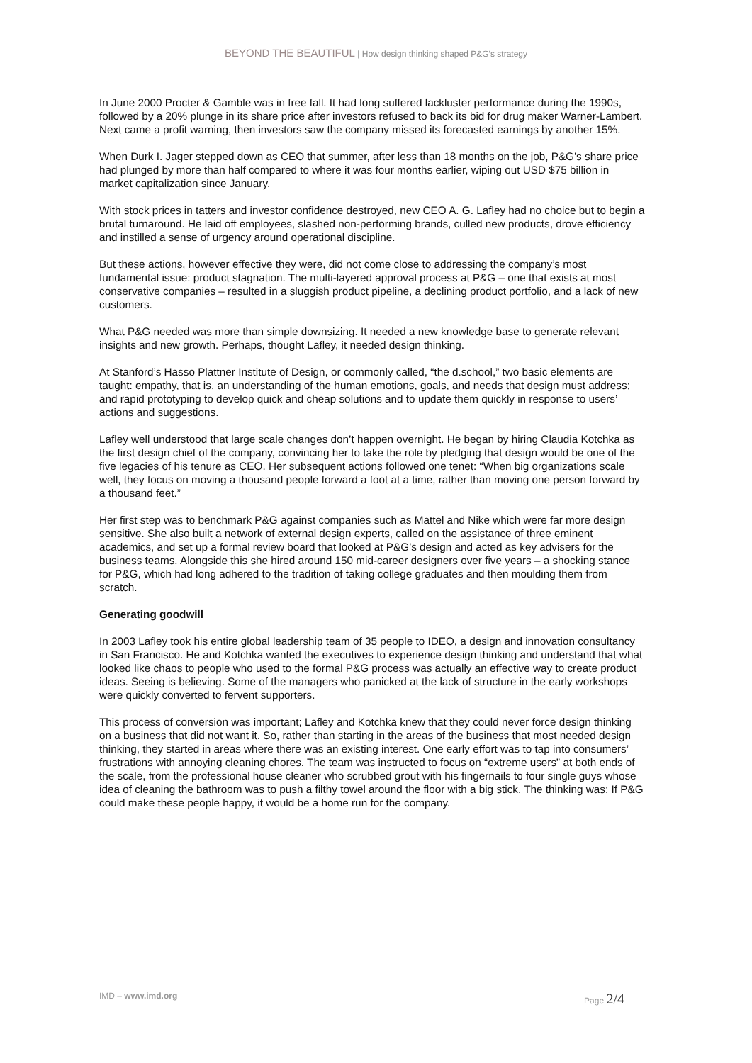BEYOND THE BEAUTIFUL | How design thinking shaped P&G’s strategy
In June 2000 Procter & Gamble was in free fall. It had long suffered lackluster performance during the 1990s, followed by a 20% plunge in its share price after investors refused to back its bid for drug maker Warner-Lambert. Next came a profit warning, then investors saw the company missed its forecasted earnings by another 15%.
When Durk I. Jager stepped down as CEO that summer, after less than 18 months on the job, P&G’s share price had plunged by more than half compared to where it was four months earlier, wiping out USD $75 billion in market capitalization since January.
With stock prices in tatters and investor confidence destroyed, new CEO A. G. Lafley had no choice but to begin a brutal turnaround. He laid off employees, slashed non-performing brands, culled new products, drove efficiency and instilled a sense of urgency around operational discipline.
But these actions, however effective they were, did not come close to addressing the company’s most fundamental issue: product stagnation. The multi-layered approval process at P&G – one that exists at most conservative companies – resulted in a sluggish product pipeline, a declining product portfolio, and a lack of new customers.
What P&G needed was more than simple downsizing. It needed a new knowledge base to generate relevant insights and new growth. Perhaps, thought Lafley, it needed design thinking.
At Stanford’s Hasso Plattner Institute of Design, or commonly called, “the d.school,” two basic elements are taught: empathy, that is, an understanding of the human emotions, goals, and needs that design must address; and rapid prototyping to develop quick and cheap solutions and to update them quickly in response to users’ actions and suggestions.
Lafley well understood that large scale changes don’t happen overnight. He began by hiring Claudia Kotchka as the first design chief of the company, convincing her to take the role by pledging that design would be one of the five legacies of his tenure as CEO. Her subsequent actions followed one tenet: “When big organizations scale well, they focus on moving a thousand people forward a foot at a time, rather than moving one person forward by a thousand feet.”
Her first step was to benchmark P&G against companies such as Mattel and Nike which were far more design sensitive. She also built a network of external design experts, called on the assistance of three eminent academics, and set up a formal review board that looked at P&G’s design and acted as key advisers for the business teams. Alongside this she hired around 150 mid-career designers over five years – a shocking stance for P&G, which had long adhered to the tradition of taking college graduates and then moulding them from scratch.
Generating goodwill
In 2003 Lafley took his entire global leadership team of 35 people to IDEO, a design and innovation consultancy in San Francisco. He and Kotchka wanted the executives to experience design thinking and understand that what looked like chaos to people who used to the formal P&G process was actually an effective way to create product ideas. Seeing is believing. Some of the managers who panicked at the lack of structure in the early workshops were quickly converted to fervent supporters.
This process of conversion was important; Lafley and Kotchka knew that they could never force design thinking on a business that did not want it. So, rather than starting in the areas of the business that most needed design thinking, they started in areas where there was an existing interest. One early effort was to tap into consumers’ frustrations with annoying cleaning chores. The team was instructed to focus on “extreme users” at both ends of the scale, from the professional house cleaner who scrubbed grout with his fingernails to four single guys whose idea of cleaning the bathroom was to push a filthy towel around the floor with a big stick. The thinking was: If P&G could make these people happy, it would be a home run for the company.
IMD – www.imd.org Page 2/4